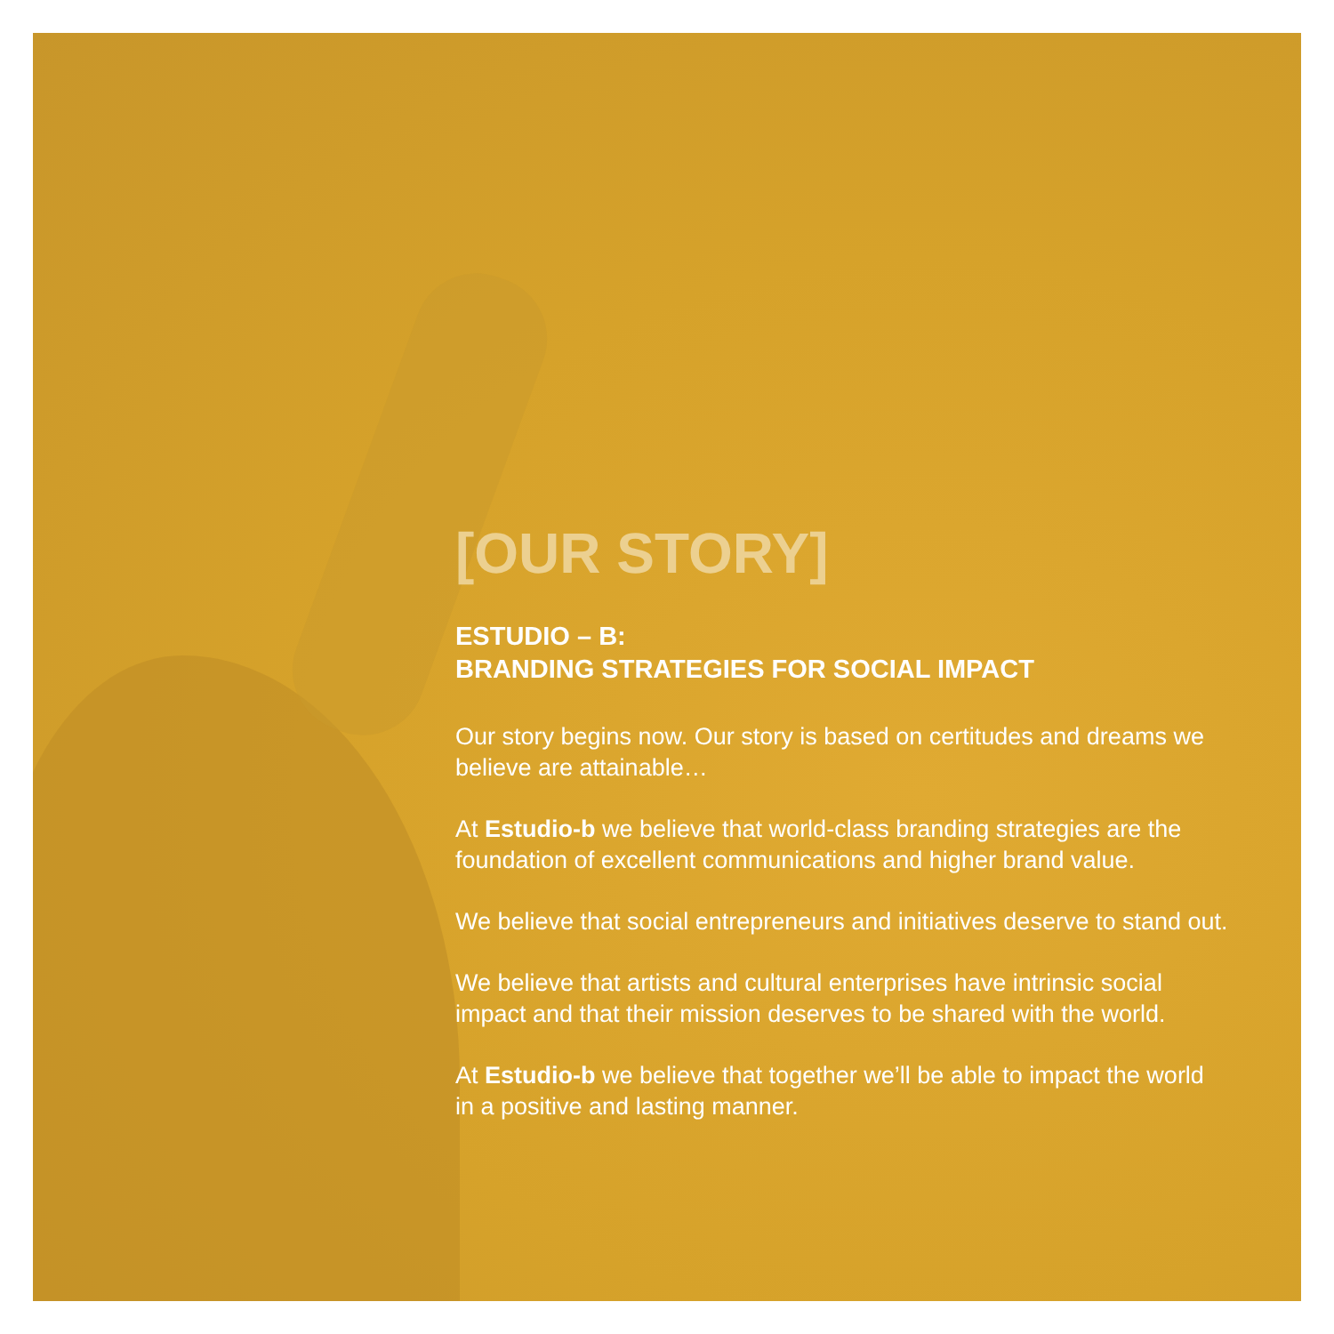[OUR STORY]
ESTUDIO – B:
BRANDING STRATEGIES FOR SOCIAL IMPACT
Our story begins now. Our story is based on certitudes and dreams we believe are attainable…
At Estudio-b we believe that world-class branding strategies are the foundation of excellent communications and higher brand value.
We believe that social entrepreneurs and initiatives deserve to stand out.
We believe that artists and cultural enterprises have intrinsic social impact and that their mission deserves to be shared with the world.
At Estudio-b we believe that together we’ll be able to impact the world in a positive and lasting manner.